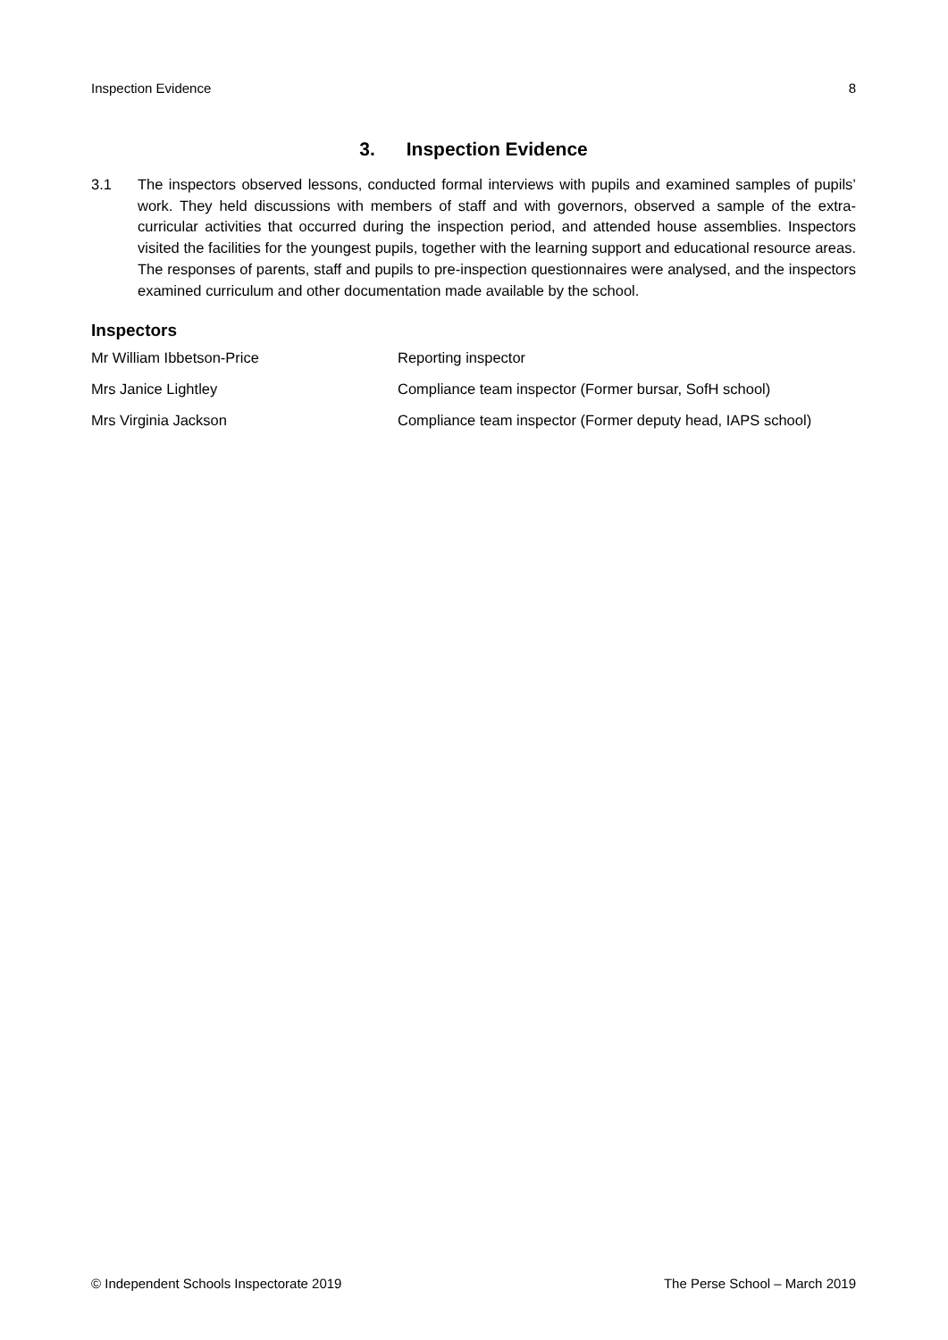Inspection Evidence 8
3. Inspection Evidence
3.1 The inspectors observed lessons, conducted formal interviews with pupils and examined samples of pupils’ work. They held discussions with members of staff and with governors, observed a sample of the extra-curricular activities that occurred during the inspection period, and attended house assemblies. Inspectors visited the facilities for the youngest pupils, together with the learning support and educational resource areas. The responses of parents, staff and pupils to pre-inspection questionnaires were analysed, and the inspectors examined curriculum and other documentation made available by the school.
Inspectors
| Mr William Ibbetson-Price | Reporting inspector |
| Mrs Janice Lightley | Compliance team inspector (Former bursar, SofH school) |
| Mrs Virginia Jackson | Compliance team inspector (Former deputy head, IAPS school) |
© Independent Schools Inspectorate 2019 The Perse School – March 2019